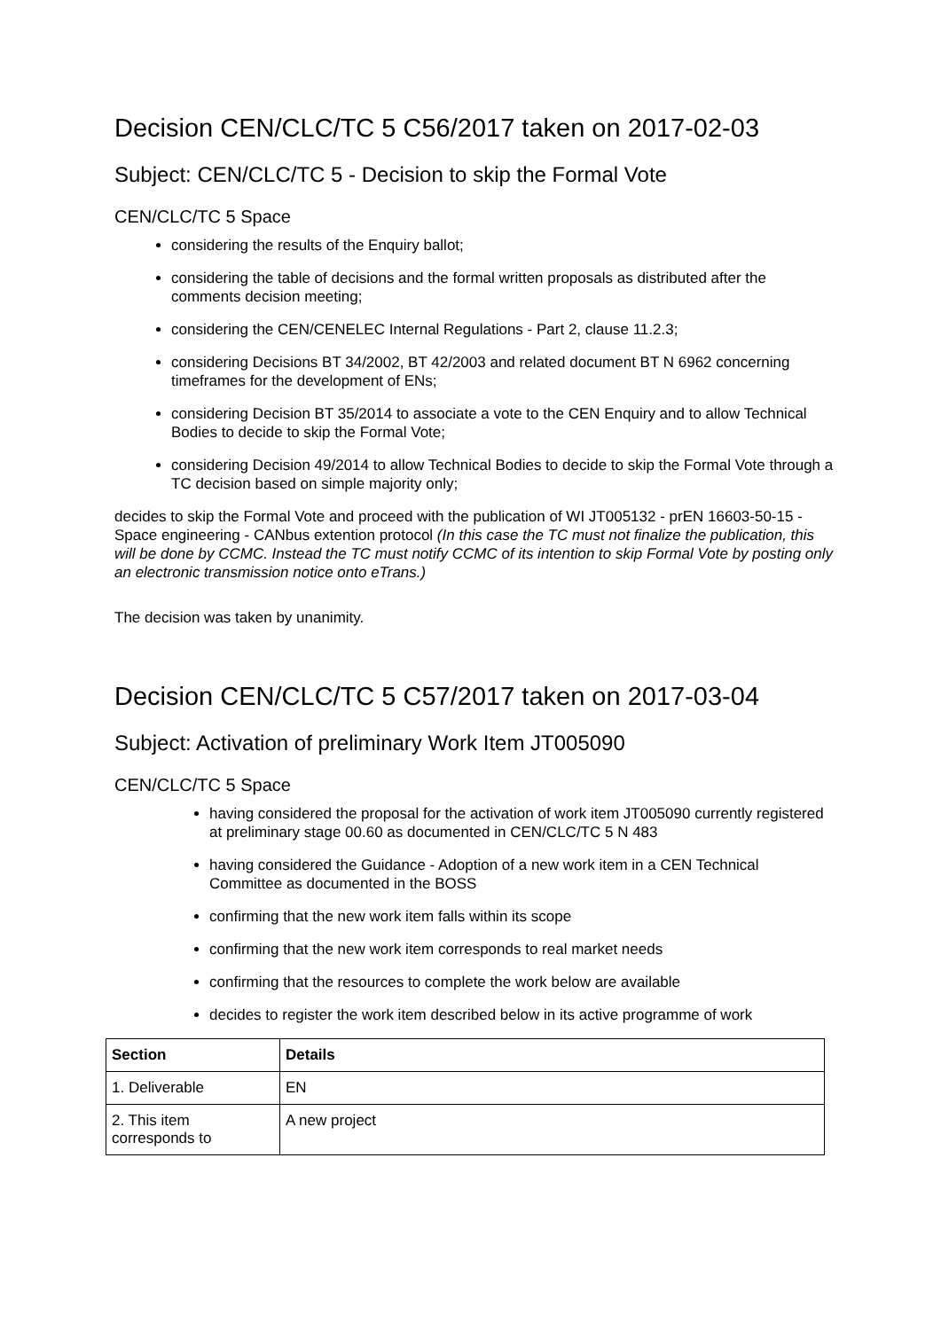Decision CEN/CLC/TC 5 C56/2017 taken on 2017-02-03
Subject: CEN/CLC/TC 5 - Decision to skip the Formal Vote
CEN/CLC/TC 5 Space
considering the results of the Enquiry ballot;
considering the table of decisions and the formal written proposals as distributed after the comments decision meeting;
considering the CEN/CENELEC Internal Regulations - Part 2, clause 11.2.3;
considering Decisions BT 34/2002, BT 42/2003 and related document BT N 6962 concerning timeframes for the development of ENs;
considering Decision BT 35/2014 to associate a vote to the CEN Enquiry and to allow Technical Bodies to decide to skip the Formal Vote;
considering Decision 49/2014 to allow Technical Bodies to decide to skip the Formal Vote through a TC decision based on simple majority only;
decides to skip the Formal Vote and proceed with the publication of WI JT005132 - prEN 16603-50-15 - Space engineering - CANbus extention protocol (In this case the TC must not finalize the publication, this will be done by CCMC. Instead the TC must notify CCMC of its intention to skip Formal Vote by posting only an electronic transmission notice onto eTrans.)
The decision was taken by unanimity.
Decision CEN/CLC/TC 5 C57/2017 taken on 2017-03-04
Subject: Activation of preliminary Work Item JT005090
CEN/CLC/TC 5 Space
having considered the proposal for the activation of work item JT005090 currently registered at preliminary stage 00.60 as documented in CEN/CLC/TC 5 N 483
having considered the Guidance - Adoption of a new work item in a CEN Technical Committee as documented in the BOSS
confirming that the new work item falls within its scope
confirming that the new work item corresponds to real market needs
confirming that the resources to complete the work below are available
decides to register the work item described below in its active programme of work
| Section | Details |
| --- | --- |
| 1. Deliverable | EN |
| 2. This item corresponds to | A new project |